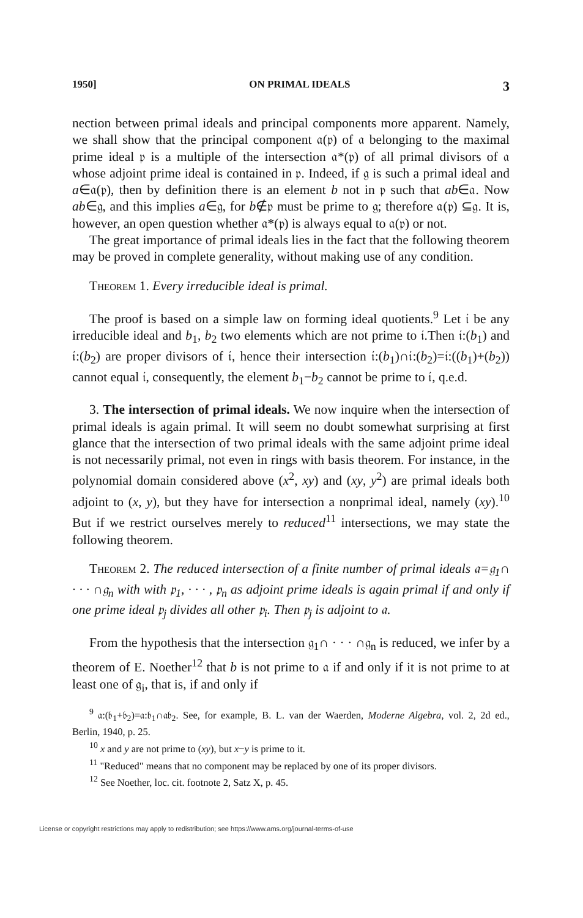1950] ON PRIMAL IDEALS 3
nection between primal ideals and principal components more apparent. Namely, we shall show that the principal component 𝔞(𝔭) of 𝔞 belonging to the maximal prime ideal 𝔭 is a multiple of the intersection 𝔞*(𝔭) of all primal divisors of 𝔞 whose adjoint prime ideal is contained in 𝔭. Indeed, if 𝔤 is such a primal ideal and a∈𝔞(𝔭), then by definition there is an element b not in 𝔭 such that ab∈𝔞. Now ab∈𝔤, and this implies a∈𝔤, for b∉𝔭 must be prime to 𝔤; therefore 𝔞(𝔭) ⊆𝔤. It is, however, an open question whether 𝔞*(𝔭) is always equal to 𝔞(𝔭) or not.
The great importance of primal ideals lies in the fact that the following theorem may be proved in complete generality, without making use of any condition.
Theorem 1. Every irreducible ideal is primal.
The proof is based on a simple law on forming ideal quotients.<sup>9</sup> Let 𝔦 be any irreducible ideal and b<sub>1</sub>, b<sub>2</sub> two elements which are not prime to 𝔦.Then 𝔦:(b<sub>1</sub>) and 𝔦:(b<sub>2</sub>) are proper divisors of 𝔦, hence their intersection 𝔦:(b<sub>1</sub>)∩𝔦:(b<sub>2</sub>)=𝔦:((b<sub>1</sub>)+(b<sub>2</sub>)) cannot equal 𝔦, consequently, the element b<sub>1</sub>−b<sub>2</sub> cannot be prime to 𝔦, q.e.d.
3. The intersection of primal ideals. We now inquire when the intersection of primal ideals is again primal. It will seem no doubt somewhat surprising at first glance that the intersection of two primal ideals with the same adjoint prime ideal is not necessarily primal, not even in rings with basis theorem. For instance, in the polynomial domain considered above (x<sup>2</sup>, xy) and (xy, y<sup>2</sup>) are primal ideals both adjoint to (x, y), but they have for intersection a nonprimal ideal, namely (xy).<sup>10</sup> But if we restrict ourselves merely to reduced<sup>11</sup> intersections, we may state the following theorem.
Theorem 2. The reduced intersection of a finite number of primal ideals 𝔞=𝔤<sub>1</sub>∩ · · · ∩𝔤<sub>n</sub> with with 𝔭<sub>1</sub>, · · · , 𝔭<sub>n</sub> as adjoint prime ideals is again primal if and only if one prime ideal 𝔭<sub>j</sub> divides all other 𝔭<sub>i</sub>. Then 𝔭<sub>j</sub> is adjoint to 𝔞.
From the hypothesis that the intersection 𝔤<sub>1</sub>∩ · · · ∩𝔤<sub>n</sub> is reduced, we infer by a theorem of E. Noether<sup>12</sup> that b is not prime to 𝔞 if and only if it is not prime to at least one of 𝔤<sub>i</sub>, that is, if and only if
<sup>9</sup> 𝔞:(𝔟<sub>1</sub>+𝔟<sub>2</sub>)=𝔞:𝔟<sub>1</sub>∩𝔞𝔟<sub>2</sub>. See, for example, B. L. van der Waerden, Moderne Algebra, vol. 2, 2d ed., Berlin, 1940, p. 25.
<sup>10</sup> x and y are not prime to (xy), but x−y is prime to it.
<sup>11</sup> "Reduced" means that no component may be replaced by one of its proper divisors.
<sup>12</sup> See Noether, loc. cit. footnote 2, Satz X, p. 45.
License or copyright restrictions may apply to redistribution; see https://www.ams.org/journal-terms-of-use